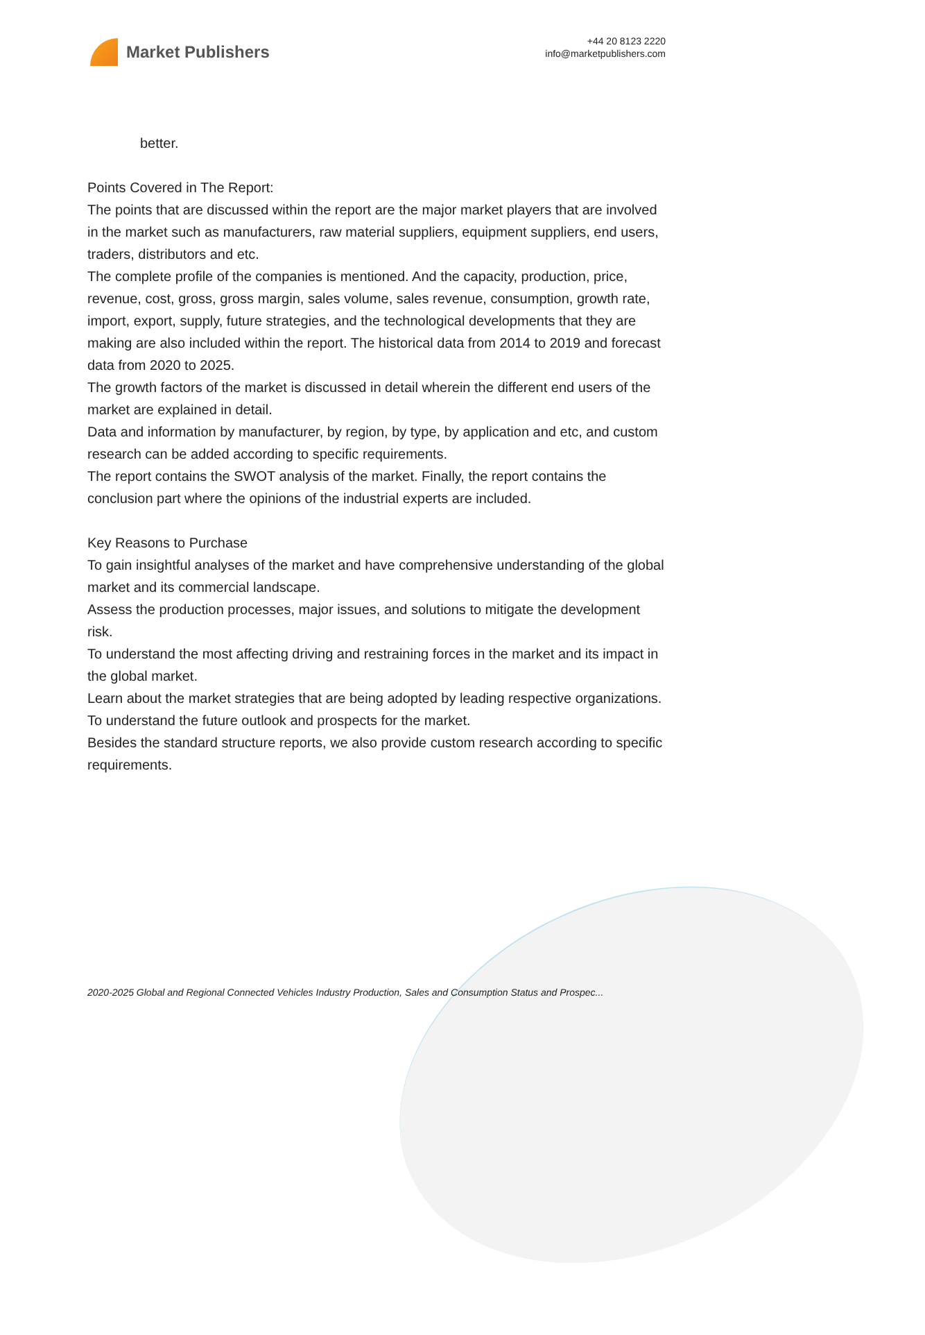Market Publishers
+44 20 8123 2220
info@marketpublishers.com
better.
Points Covered in The Report:
The points that are discussed within the report are the major market players that are involved in the market such as manufacturers, raw material suppliers, equipment suppliers, end users, traders, distributors and etc.
The complete profile of the companies is mentioned. And the capacity, production, price, revenue, cost, gross, gross margin, sales volume, sales revenue, consumption, growth rate, import, export, supply, future strategies, and the technological developments that they are making are also included within the report. The historical data from 2014 to 2019 and forecast data from 2020 to 2025.
The growth factors of the market is discussed in detail wherein the different end users of the market are explained in detail.
Data and information by manufacturer, by region, by type, by application and etc, and custom research can be added according to specific requirements.
The report contains the SWOT analysis of the market. Finally, the report contains the conclusion part where the opinions of the industrial experts are included.
Key Reasons to Purchase
To gain insightful analyses of the market and have comprehensive understanding of the global market and its commercial landscape.
Assess the production processes, major issues, and solutions to mitigate the development risk.
To understand the most affecting driving and restraining forces in the market and its impact in the global market.
Learn about the market strategies that are being adopted by leading respective organizations.
To understand the future outlook and prospects for the market.
Besides the standard structure reports, we also provide custom research according to specific requirements.
2020-2025 Global and Regional Connected Vehicles Industry Production, Sales and Consumption Status and Prospec...